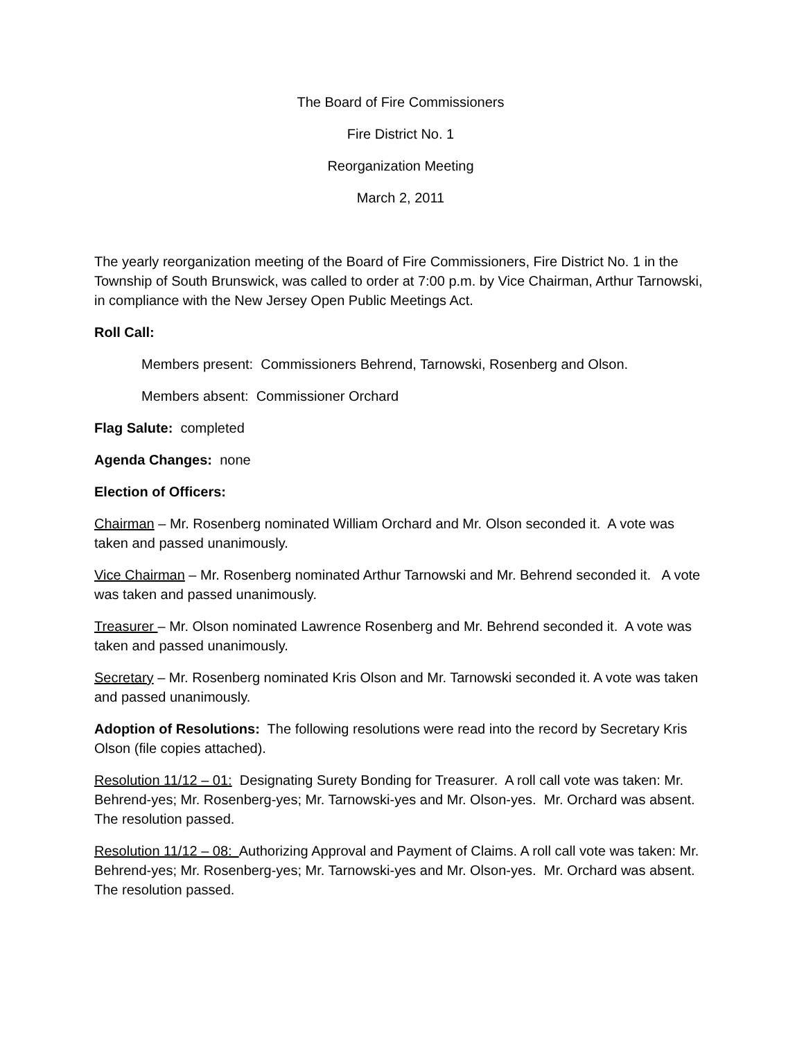The Board of Fire Commissioners
Fire District No. 1
Reorganization Meeting
March 2, 2011
The yearly reorganization meeting of the Board of Fire Commissioners, Fire District No. 1 in the Township of South Brunswick, was called to order at 7:00 p.m. by Vice Chairman, Arthur Tarnowski, in compliance with the New Jersey Open Public Meetings Act.
Roll Call:
Members present: Commissioners Behrend, Tarnowski, Rosenberg and Olson.
Members absent: Commissioner Orchard
Flag Salute: completed
Agenda Changes: none
Election of Officers:
Chairman – Mr. Rosenberg nominated William Orchard and Mr. Olson seconded it. A vote was taken and passed unanimously.
Vice Chairman – Mr. Rosenberg nominated Arthur Tarnowski and Mr. Behrend seconded it. A vote was taken and passed unanimously.
Treasurer – Mr. Olson nominated Lawrence Rosenberg and Mr. Behrend seconded it. A vote was taken and passed unanimously.
Secretary – Mr. Rosenberg nominated Kris Olson and Mr. Tarnowski seconded it. A vote was taken and passed unanimously.
Adoption of Resolutions: The following resolutions were read into the record by Secretary Kris Olson (file copies attached).
Resolution 11/12 – 01: Designating Surety Bonding for Treasurer. A roll call vote was taken: Mr. Behrend-yes; Mr. Rosenberg-yes; Mr. Tarnowski-yes and Mr. Olson-yes. Mr. Orchard was absent. The resolution passed.
Resolution 11/12 – 08: Authorizing Approval and Payment of Claims. A roll call vote was taken: Mr. Behrend-yes; Mr. Rosenberg-yes; Mr. Tarnowski-yes and Mr. Olson-yes. Mr. Orchard was absent. The resolution passed.